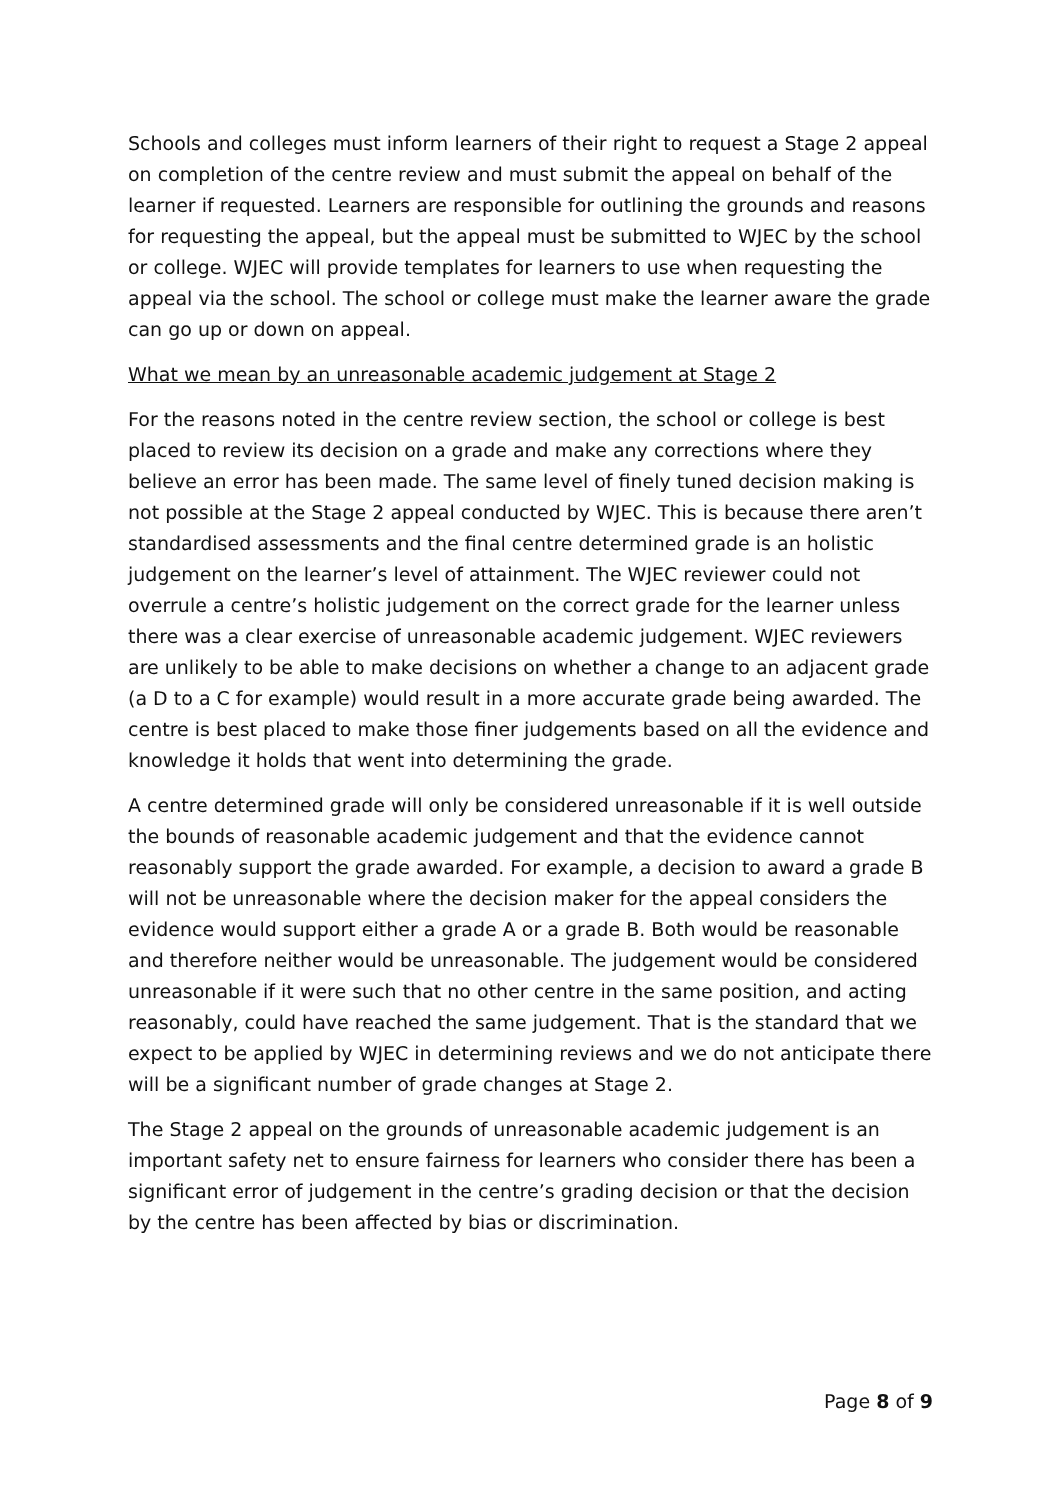Schools and colleges must inform learners of their right to request a Stage 2 appeal on completion of the centre review and must submit the appeal on behalf of the learner if requested. Learners are responsible for outlining the grounds and reasons for requesting the appeal, but the appeal must be submitted to WJEC by the school or college. WJEC will provide templates for learners to use when requesting the appeal via the school. The school or college must make the learner aware the grade can go up or down on appeal.
What we mean by an unreasonable academic judgement at Stage 2
For the reasons noted in the centre review section, the school or college is best placed to review its decision on a grade and make any corrections where they believe an error has been made. The same level of finely tuned decision making is not possible at the Stage 2 appeal conducted by WJEC. This is because there aren’t standardised assessments and the final centre determined grade is an holistic judgement on the learner’s level of attainment. The WJEC reviewer could not overrule a centre’s holistic judgement on the correct grade for the learner unless there was a clear exercise of unreasonable academic judgement. WJEC reviewers are unlikely to be able to make decisions on whether a change to an adjacent grade (a D to a C for example) would result in a more accurate grade being awarded. The centre is best placed to make those finer judgements based on all the evidence and knowledge it holds that went into determining the grade.
A centre determined grade will only be considered unreasonable if it is well outside the bounds of reasonable academic judgement and that the evidence cannot reasonably support the grade awarded. For example, a decision to award a grade B will not be unreasonable where the decision maker for the appeal considers the evidence would support either a grade A or a grade B. Both would be reasonable and therefore neither would be unreasonable. The judgement would be considered unreasonable if it were such that no other centre in the same position, and acting reasonably, could have reached the same judgement. That is the standard that we expect to be applied by WJEC in determining reviews and we do not anticipate there will be a significant number of grade changes at Stage 2.
The Stage 2 appeal on the grounds of unreasonable academic judgement is an important safety net to ensure fairness for learners who consider there has been a significant error of judgement in the centre’s grading decision or that the decision by the centre has been affected by bias or discrimination.
Page 8 of 9